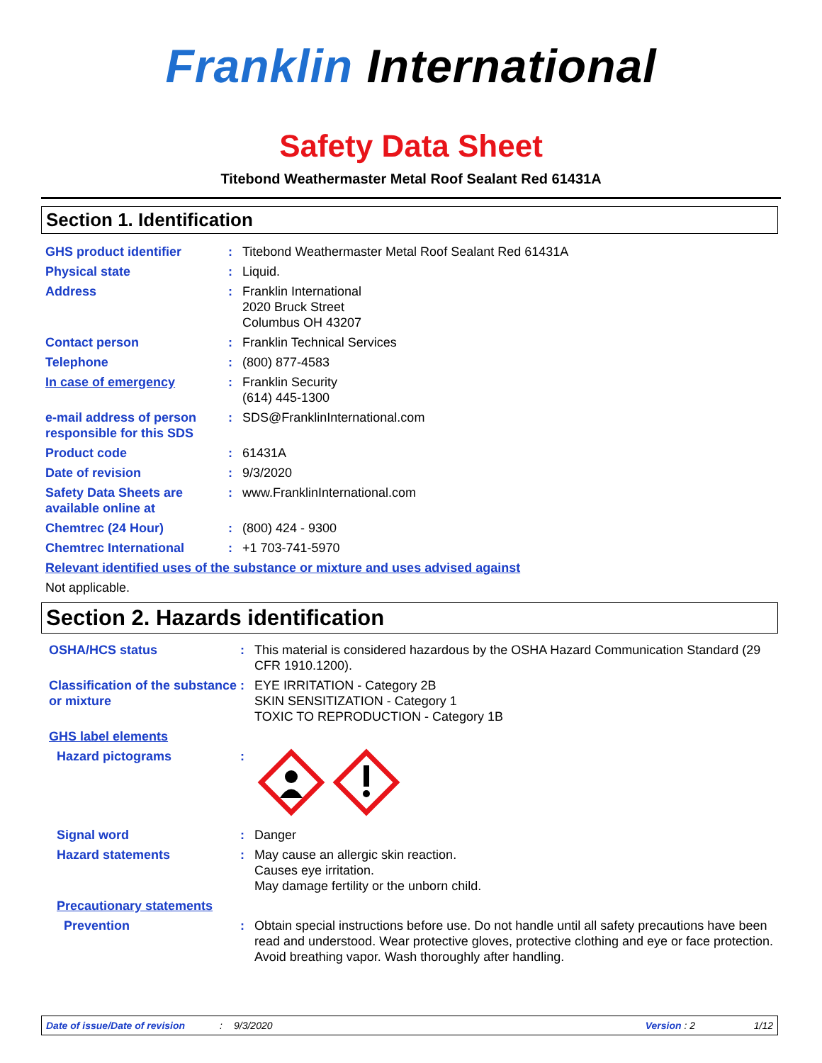Franklin International
Safety Data Sheet
Titebond Weathermaster Metal Roof Sealant Red 61431A
Section 1. Identification
GHS product identifier : Titebond Weathermaster Metal Roof Sealant Red 61431A
Physical state : Liquid.
Address : Franklin International
2020 Bruck Street
Columbus OH 43207
Contact person : Franklin Technical Services
Telephone : (800) 877-4583
In case of emergency : Franklin Security
(614) 445-1300
e-mail address of person responsible for this SDS
: SDS@FranklinInternational.com
Product code : 61431A
Date of revision : 9/3/2020
Safety Data Sheets are available online at
: www.FranklinInternational.com
Chemtrec (24 Hour) : (800) 424 - 9300
Chemtrec International : +1 703-741-5970
Relevant identified uses of the substance or mixture and uses advised against
Not applicable.
Section 2. Hazards identification
OSHA/HCS status : This material is considered hazardous by the OSHA Hazard Communication Standard (29 CFR 1910.1200).
Classification of the substance or mixture
: EYE IRRITATION - Category 2B
SKIN SENSITIZATION - Category 1
TOXIC TO REPRODUCTION - Category 1B
GHS label elements
Hazard pictograms :
Signal word : Danger
Hazard statements : May cause an allergic skin reaction.
Causes eye irritation.
May damage fertility or the unborn child.
Precautionary statements
Prevention : Obtain special instructions before use. Do not handle until all safety precautions have been read and understood. Wear protective gloves, protective clothing and eye or face protection. Avoid breathing vapor. Wash thoroughly after handling.
Date of issue/Date of revision: 9/3/2020 Version : 2 1/12